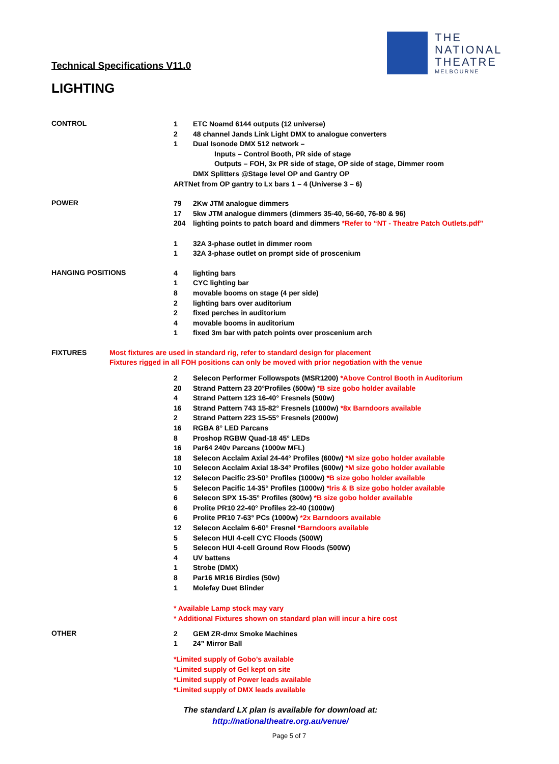Technical Specifications V11.0
THE
NATIONAL
THEATRE
MELBOURNE
LIGHTING
CONTROL
1 ETC Noamd 6144 outputs (12 universe)
2 48 channel Jands Link Light DMX to analogue converters
1 Dual Isonode DMX 512 network –
Inputs – Control Booth, PR side of stage
Outputs – FOH, 3x PR side of stage, OP side of stage, Dimmer room
DMX Splitters @Stage level OP and Gantry OP
ARTNet from OP gantry to Lx bars 1 – 4 (Universe 3 – 6)
POWER
79 2Kw JTM analogue dimmers
17 5kw JTM analogue dimmers (dimmers 35-40, 56-60, 76-80 & 96)
204 lighting points to patch board and dimmers *Refer to “NT - Theatre Patch Outlets.pdf”
1 32A 3-phase outlet in dimmer room
1 32A 3-phase outlet on prompt side of proscenium
HANGING POSITIONS
4 lighting bars
1 CYC lighting bar
8 movable booms on stage (4 per side)
2 lighting bars over auditorium
2 fixed perches in auditorium
4 movable booms in auditorium
1 fixed 3m bar with patch points over proscenium arch
FIXTURES Most fixtures are used in standard rig, refer to standard design for placement
Fixtures rigged in all FOH positions can only be moved with prior negotiation with the venue
2 Selecon Performer Followspots (MSR1200) *Above Control Booth in Auditorium
20 Strand Pattern 23 20°Profiles (500w) *B size gobo holder available
4 Strand Pattern 123 16-40° Fresnels (500w)
16 Strand Pattern 743 15-82° Fresnels (1000w) *8x Barndoors available
2 Strand Pattern 223 15-55° Fresnels (2000w)
16 RGBA 8° LED Parcans
8 Proshop RGBW Quad-18 45° LEDs
16 Par64 240v Parcans (1000w MFL)
18 Selecon Acclaim Axial 24-44° Profiles (600w) *M size gobo holder available
10 Selecon Acclaim Axial 18-34° Profiles (600w) *M size gobo holder available
12 Selecon Pacific 23-50° Profiles (1000w) *B size gobo holder available
5 Selecon Pacific 14-35° Profiles (1000w) *Iris & B size gobo holder available
6 Selecon SPX 15-35° Profiles (800w) *B size gobo holder available
6 Prolite PR10 22-40° Profiles 22-40 (1000w)
6 Prolite PR10 7-63° PCs (1000w) *2x Barndoors available
12 Selecon Acclaim 6-60° Fresnel *Barndoors available
5 Selecon HUI 4-cell CYC Floods (500W)
5 Selecon HUI 4-cell Ground Row Floods (500W)
4 UV battens
1 Strobe (DMX)
8 Par16 MR16 Birdies (50w)
1 Molefay Duet Blinder
* Available Lamp stock may vary
* Additional Fixtures shown on standard plan will incur a hire cost
OTHER
2 GEM ZR-dmx Smoke Machines
1 24” Mirror Ball
*Limited supply of Gobo’s available
*Limited supply of Gel kept on site
*Limited supply of Power leads available
*Limited supply of DMX leads available
The standard LX plan is available for download at:
http://nationaltheatre.org.au/venue/
Page 5 of 7